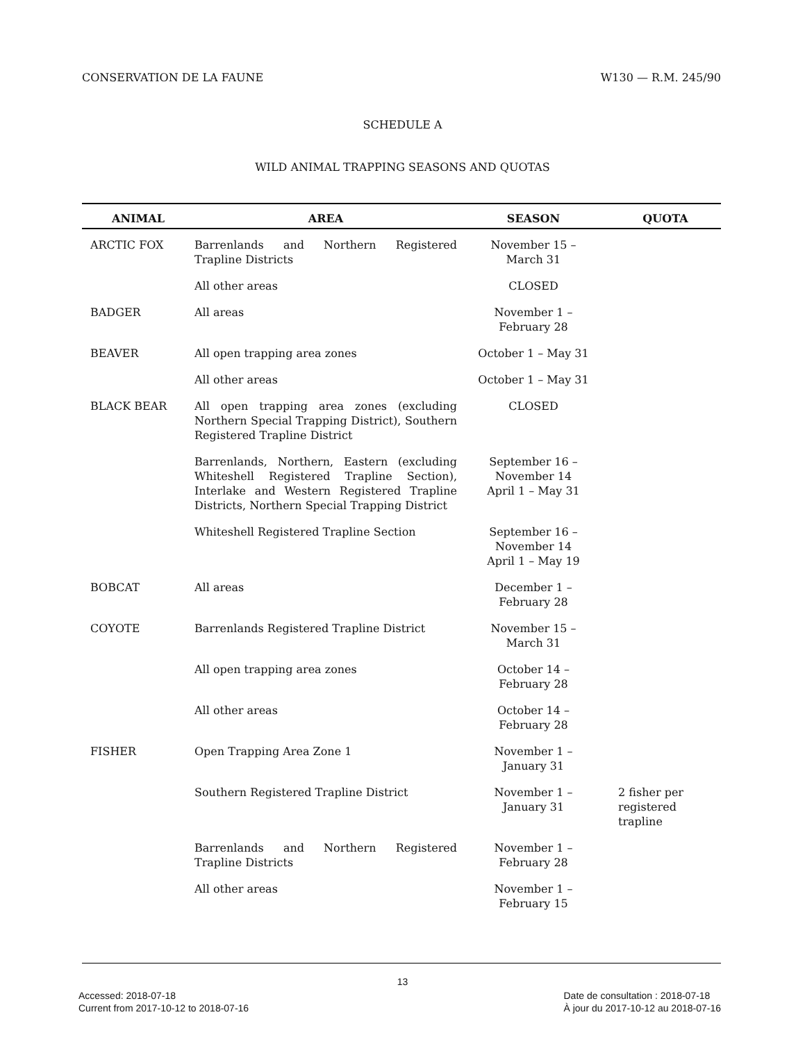CONSERVATION DE LA FAUNE W130 — R.M. 245/90
SCHEDULE A
WILD ANIMAL TRAPPING SEASONS AND QUOTAS
| ANIMAL | AREA | SEASON | QUOTA |
| --- | --- | --- | --- |
| ARCTIC FOX | Barrenlands and Northern Registered Trapline Districts | November 15 – March 31 | |
| | All other areas | CLOSED | |
| BADGER | All areas | November 1 – February 28 | |
| BEAVER | All open trapping area zones | October 1 – May 31 | |
| | All other areas | October 1 – May 31 | |
| BLACK BEAR | All open trapping area zones (excluding Northern Special Trapping District), Southern Registered Trapline District | CLOSED | |
| | Barrenlands, Northern, Eastern (excluding Whiteshell Registered Trapline Section), Interlake and Western Registered Trapline Districts, Northern Special Trapping District | September 16 – November 14 April 1 – May 31 | |
| | Whiteshell Registered Trapline Section | September 16 – November 14 April 1 – May 19 | |
| BOBCAT | All areas | December 1 – February 28 | |
| COYOTE | Barrenlands Registered Trapline District | November 15 – March 31 | |
| | All open trapping area zones | October 14 – February 28 | |
| | All other areas | October 14 – February 28 | |
| FISHER | Open Trapping Area Zone 1 | November 1 – January 31 | |
| | Southern Registered Trapline District | November 1 – January 31 | 2 fisher per registered trapline |
| | Barrenlands and Northern Registered Trapline Districts | November 1 – February 28 | |
| | All other areas | November 1 – February 15 | |
13
Accessed: 2018-07-18
Current from 2017-10-12 to 2018-07-16
Date de consultation : 2018-07-18
À jour du 2017-10-12 au 2018-07-16